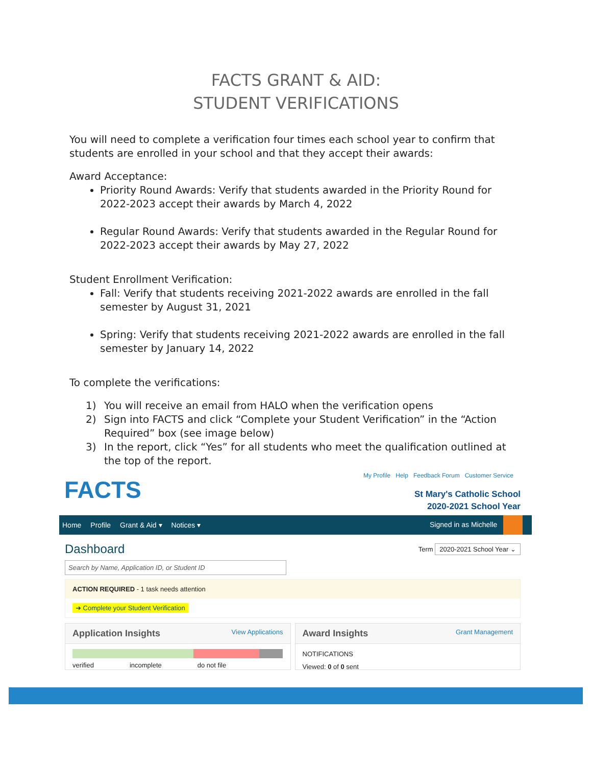FACTS GRANT & AID:
STUDENT VERIFICATIONS
You will need to complete a verification four times each school year to confirm that students are enrolled in your school and that they accept their awards:
Award Acceptance:
Priority Round Awards: Verify that students awarded in the Priority Round for 2022-2023 accept their awards by March 4, 2022
Regular Round Awards: Verify that students awarded in the Regular Round for 2022-2023 accept their awards by May 27, 2022
Student Enrollment Verification:
Fall: Verify that students receiving 2021-2022 awards are enrolled in the fall semester by August 31, 2021
Spring: Verify that students receiving 2021-2022 awards are enrolled in the fall semester by January 14, 2022
To complete the verifications:
1) You will receive an email from HALO when the verification opens
2) Sign into FACTS and click “Complete your Student Verification” in the “Action Required” box (see image below)
3) In the report, click “Yes” for all students who meet the qualification outlined at the top of the report.
FACTS
My Profile Help Feedback Forum Customer Service
St Mary's Catholic School
2020-2021 School Year
Home Profile Grant & Aid ▾ Notices ▾
Signed in as Michelle
Dashboard
Term 2020-2021 School Year ⌄
Search by Name, Application ID, or Student ID
ACTION REQUIRED - 1 task needs attention
➜ Complete your Student Verification
Application Insights View Applications
verified incomplete do not file
Award Insights Grant Management
NOTIFICATIONS
Viewed: 0 of 0 sent